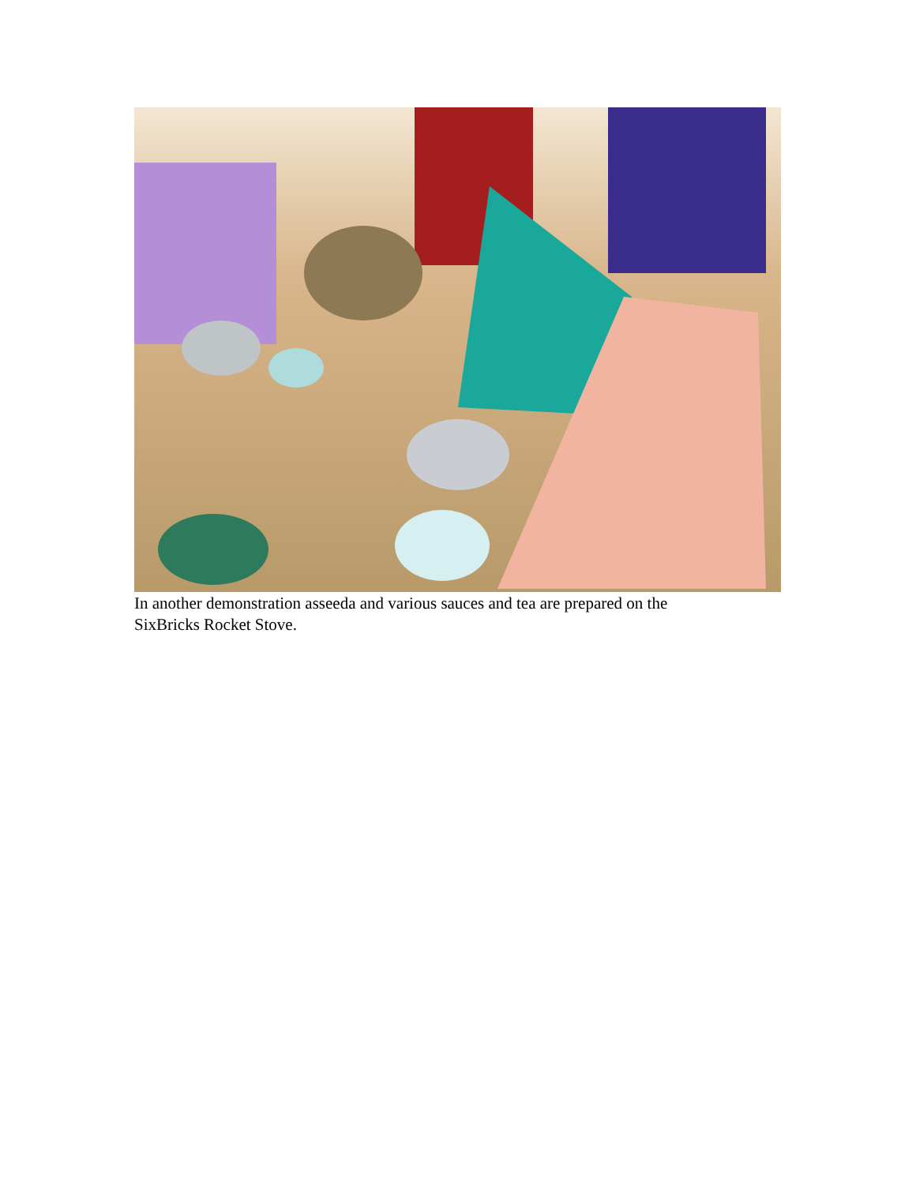In another demonstration asseeda and various sauces and tea are prepared on the SixBricks Rocket Stove.